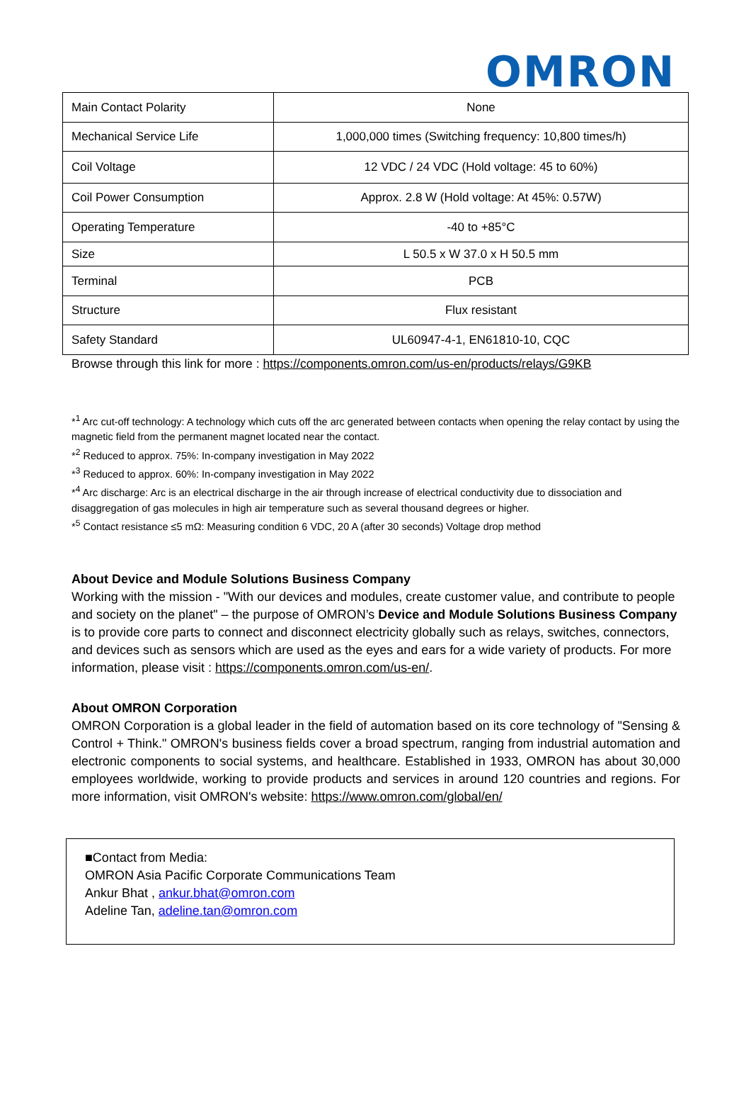OMRON
| Main Contact Polarity | None |
| Mechanical Service Life | 1,000,000 times (Switching frequency: 10,800 times/h) |
| Coil Voltage | 12 VDC / 24 VDC (Hold voltage: 45 to 60%) |
| Coil Power Consumption | Approx. 2.8 W (Hold voltage: At 45%: 0.57W) |
| Operating Temperature | -40 to +85°C |
| Size | L 50.5 x W 37.0 x H 50.5 mm |
| Terminal | PCB |
| Structure | Flux resistant |
| Safety Standard | UL60947-4-1, EN61810-10, CQC |
Browse through this link for more : https://components.omron.com/us-en/products/relays/G9KB
*<sup>1</sup> Arc cut-off technology: A technology which cuts off the arc generated between contacts when opening the relay contact by using the magnetic field from the permanent magnet located near the contact.
*<sup>2</sup> Reduced to approx. 75%: In-company investigation in May 2022
*<sup>3</sup> Reduced to approx. 60%: In-company investigation in May 2022
*<sup>4</sup> Arc discharge: Arc is an electrical discharge in the air through increase of electrical conductivity due to dissociation and disaggregation of gas molecules in high air temperature such as several thousand degrees or higher.
*<sup>5</sup> Contact resistance ≤5 mΩ: Measuring condition 6 VDC, 20 A (after 30 seconds) Voltage drop method
About Device and Module Solutions Business Company
Working with the mission - "With our devices and modules, create customer value, and contribute to people and society on the planet" – the purpose of OMRON’s Device and Module Solutions Business Company is to provide core parts to connect and disconnect electricity globally such as relays, switches, connectors, and devices such as sensors which are used as the eyes and ears for a wide variety of products. For more information, please visit : https://components.omron.com/us-en/.
About OMRON Corporation
OMRON Corporation is a global leader in the field of automation based on its core technology of "Sensing & Control + Think." OMRON's business fields cover a broad spectrum, ranging from industrial automation and electronic components to social systems, and healthcare. Established in 1933, OMRON has about 30,000 employees worldwide, working to provide products and services in around 120 countries and regions. For more information, visit OMRON's website: https://www.omron.com/global/en/
■Contact from Media:
OMRON Asia Pacific Corporate Communications Team
Ankur Bhat , ankur.bhat@omron.com
Adeline Tan, adeline.tan@omron.com